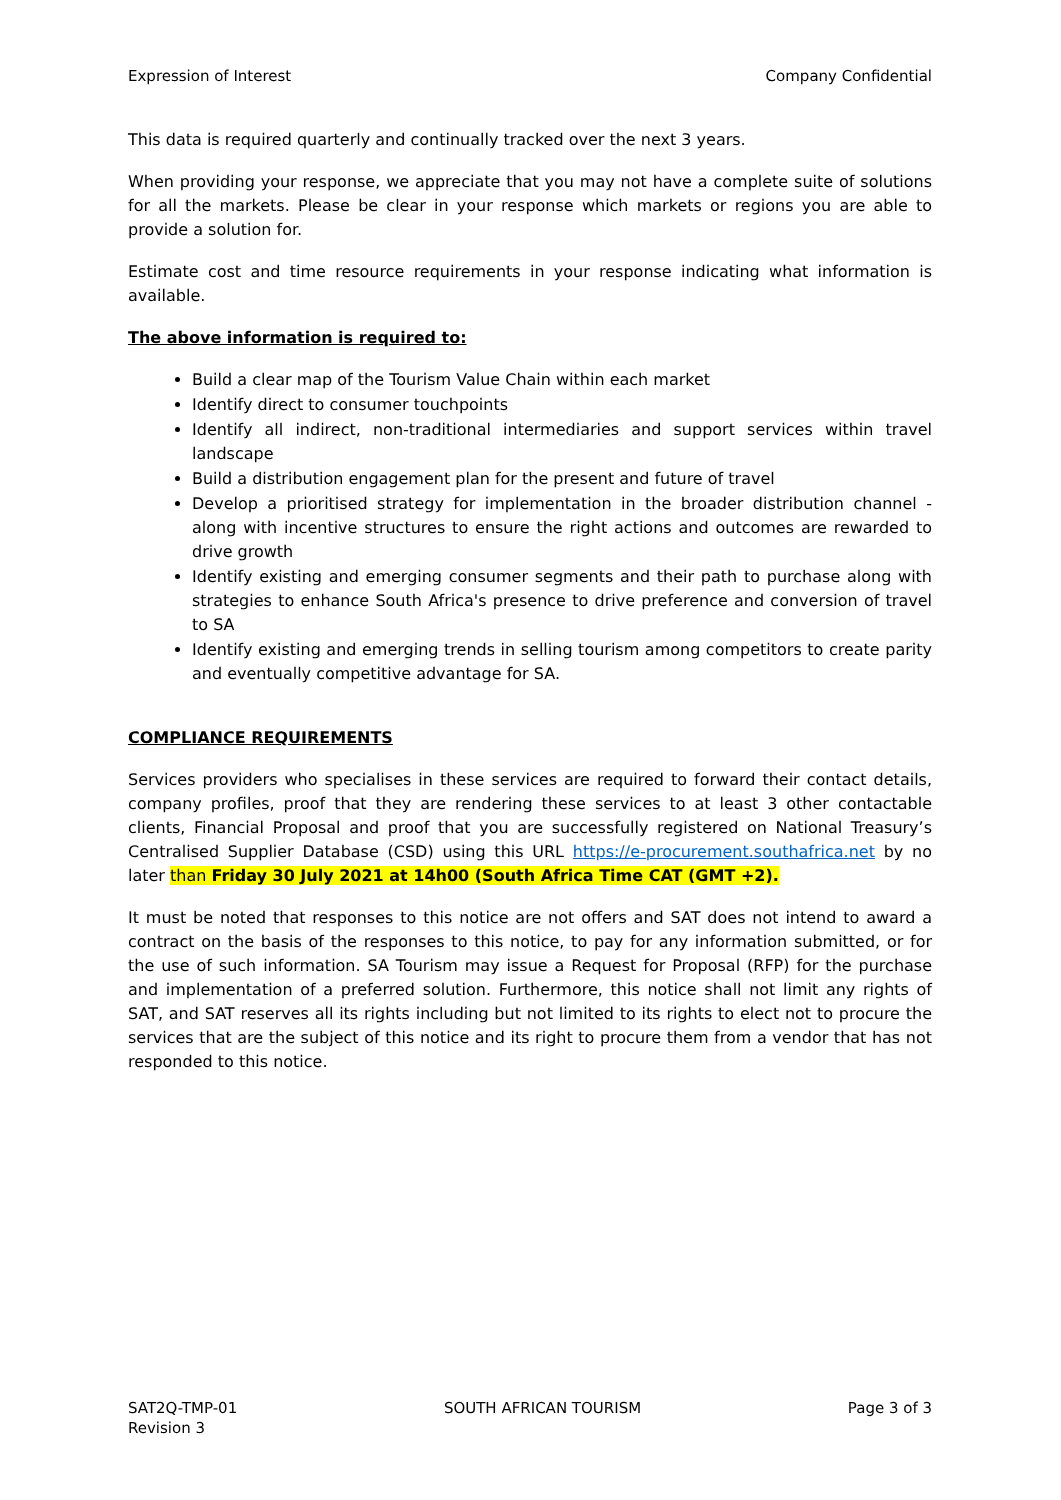Expression of Interest Company Confidential
This data is required quarterly and continually tracked over the next 3 years.
When providing your response, we appreciate that you may not have a complete suite of solutions for all the markets. Please be clear in your response which markets or regions you are able to provide a solution for.
Estimate cost and time resource requirements in your response indicating what information is available.
The above information is required to:
Build a clear map of the Tourism Value Chain within each market
Identify direct to consumer touchpoints
Identify all indirect, non-traditional intermediaries and support services within travel landscape
Build a distribution engagement plan for the present and future of travel
Develop a prioritised strategy for implementation in the broader distribution channel - along with incentive structures to ensure the right actions and outcomes are rewarded to drive growth
Identify existing and emerging consumer segments and their path to purchase along with strategies to enhance South Africa's presence to drive preference and conversion of travel to SA
Identify existing and emerging trends in selling tourism among competitors to create parity and eventually competitive advantage for SA.
COMPLIANCE REQUIREMENTS
Services providers who specialises in these services are required to forward their contact details, company profiles, proof that they are rendering these services to at least 3 other contactable clients, Financial Proposal and proof that you are successfully registered on National Treasury’s Centralised Supplier Database (CSD) using this URL https://e-procurement.southafrica.net by no later than Friday 30 July 2021 at 14h00 (South Africa Time CAT (GMT +2).
It must be noted that responses to this notice are not offers and SAT does not intend to award a contract on the basis of the responses to this notice, to pay for any information submitted, or for the use of such information. SA Tourism may issue a Request for Proposal (RFP) for the purchase and implementation of a preferred solution. Furthermore, this notice shall not limit any rights of SAT, and SAT reserves all its rights including but not limited to its rights to elect not to procure the services that are the subject of this notice and its right to procure them from a vendor that has not responded to this notice.
SAT2Q-TMP-01
Revision 3 SOUTH AFRICAN TOURISM Page 3 of 3